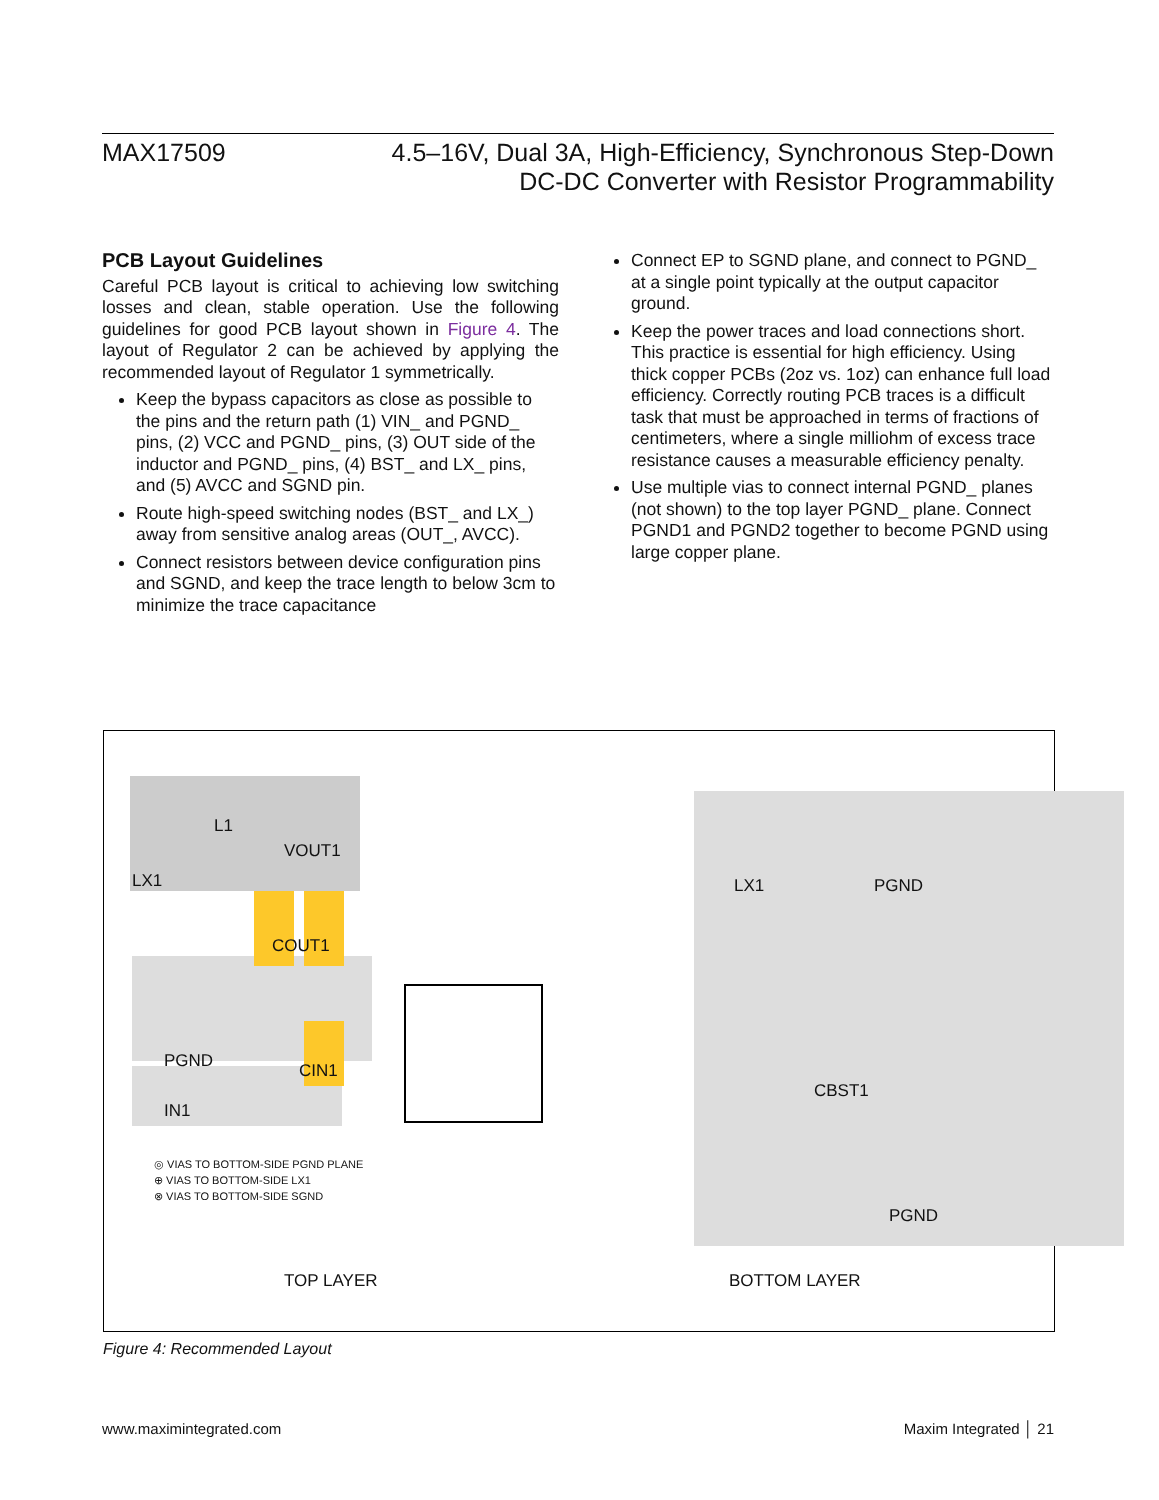MAX17509 4.5–16V, Dual 3A, High-Efficiency, Synchronous Step-Down
DC-DC Converter with Resistor Programmability
PCB Layout Guidelines
Careful PCB layout is critical to achieving low switching losses and clean, stable operation. Use the following guidelines for good PCB layout shown in Figure 4. The layout of Regulator 2 can be achieved by applying the recommended layout of Regulator 1 symmetrically.
Keep the bypass capacitors as close as possible to the pins and the return path (1) VIN_ and PGND_ pins, (2) VCC and PGND_ pins, (3) OUT side of the inductor and PGND_ pins, (4) BST_ and LX_ pins, and (5) AVCC and SGND pin.
Route high-speed switching nodes (BST_ and LX_) away from sensitive analog areas (OUT_, AVCC).
Connect resistors between device configuration pins and SGND, and keep the trace length to below 3cm to minimize the trace capacitance
Connect EP to SGND plane, and connect to PGND_ at a single point typically at the output capacitor ground.
Keep the power traces and load connections short. This practice is essential for high efficiency. Using thick copper PCBs (2oz vs. 1oz) can enhance full load efficiency. Correctly routing PCB traces is a difficult task that must be approached in terms of fractions of centimeters, where a single milliohm of excess trace resistance causes a measurable efficiency penalty.
Use multiple vias to connect internal PGND_ planes (not shown) to the top layer PGND_ plane. Connect PGND1 and PGND2 together to become PGND using large copper plane.
L1
VOUT1
LX1
COUT1
PGND CIN1
IN1
◎ VIAS TO BOTTOM-SIDE PGND PLANE
⊕ VIAS TO BOTTOM-SIDE LX1
⊗ VIAS TO BOTTOM-SIDE SGND
LX1 PGND
CBST1
PGND
TOP LAYER BOTTOM LAYER
Figure 4: Recommended Layout
www.maximintegrated.com Maxim Integrated │ 21